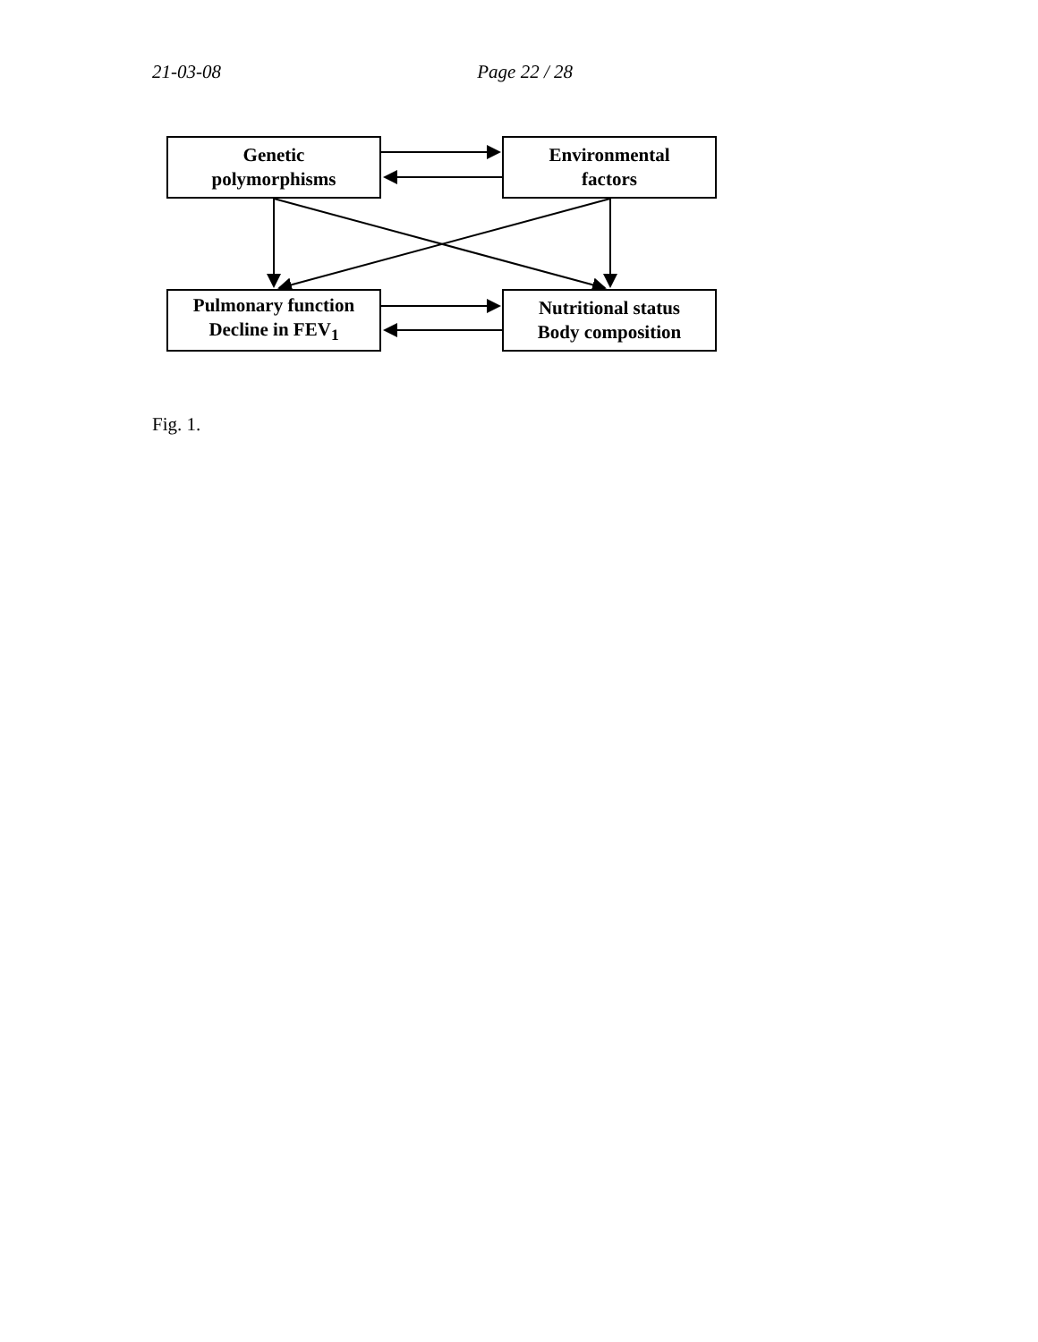21-03-08 Page 22 / 28
Genetic
polymorphisms
Environmental
factors
Pulmonary function
Decline in FEV<sub>1</sub>
Nutritional status
Body composition
Fig. 1.